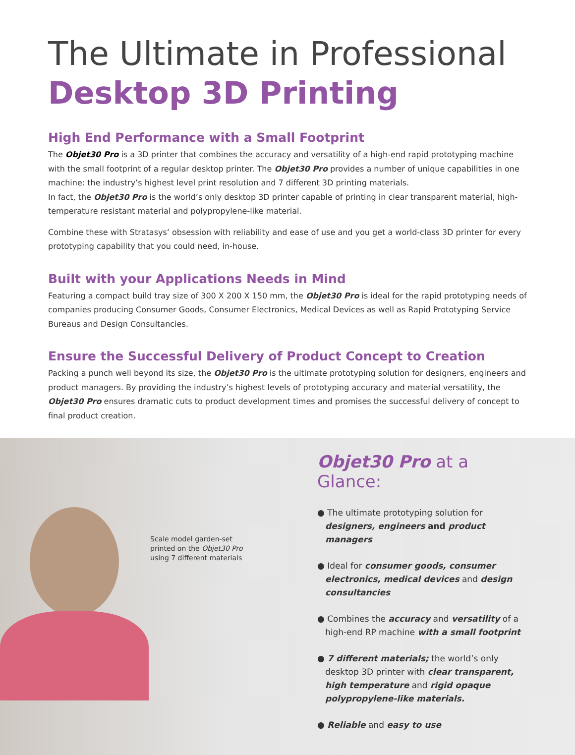The Ultimate in Professional
Desktop 3D Printing
High End Performance with a Small Footprint
The Objet30 Pro is a 3D printer that combines the accuracy and versatility of a high-end rapid prototyping machine with the small footprint of a regular desktop printer. The Objet30 Pro provides a number of unique capabilities in one machine: the industry’s highest level print resolution and 7 different 3D printing materials.
In fact, the Objet30 Pro is the world’s only desktop 3D printer capable of printing in clear transparent material, high-temperature resistant material and polypropylene-like material.
Combine these with Stratasys’ obsession with reliability and ease of use and you get a world-class 3D printer for every prototyping capability that you could need, in-house.
Built with your Applications Needs in Mind
Featuring a compact build tray size of 300 X 200 X 150 mm, the Objet30 Pro is ideal for the rapid prototyping needs of companies producing Consumer Goods, Consumer Electronics, Medical Devices as well as Rapid Prototyping Service Bureaus and Design Consultancies.
Ensure the Successful Delivery of Product Concept to Creation
Packing a punch well beyond its size, the Objet30 Pro is the ultimate prototyping solution for designers, engineers and product managers. By providing the industry’s highest levels of prototyping accuracy and material versatility, the Objet30 Pro ensures dramatic cuts to product development times and promises the successful delivery of concept to final product creation.
Scale model garden-set
printed on the Objet30 Pro
using 7 different materials
Objet30 Pro at a Glance:
● The ultimate prototyping solution for designers, engineers and product managers
● Ideal for consumer goods, consumer electronics, medical devices and design consultancies
● Combines the accuracy and versatility of a high-end RP machine with a small footprint
● 7 different materials; the world’s only desktop 3D printer with clear transparent, high temperature and rigid opaque polypropylene-like materials.
● Reliable and easy to use